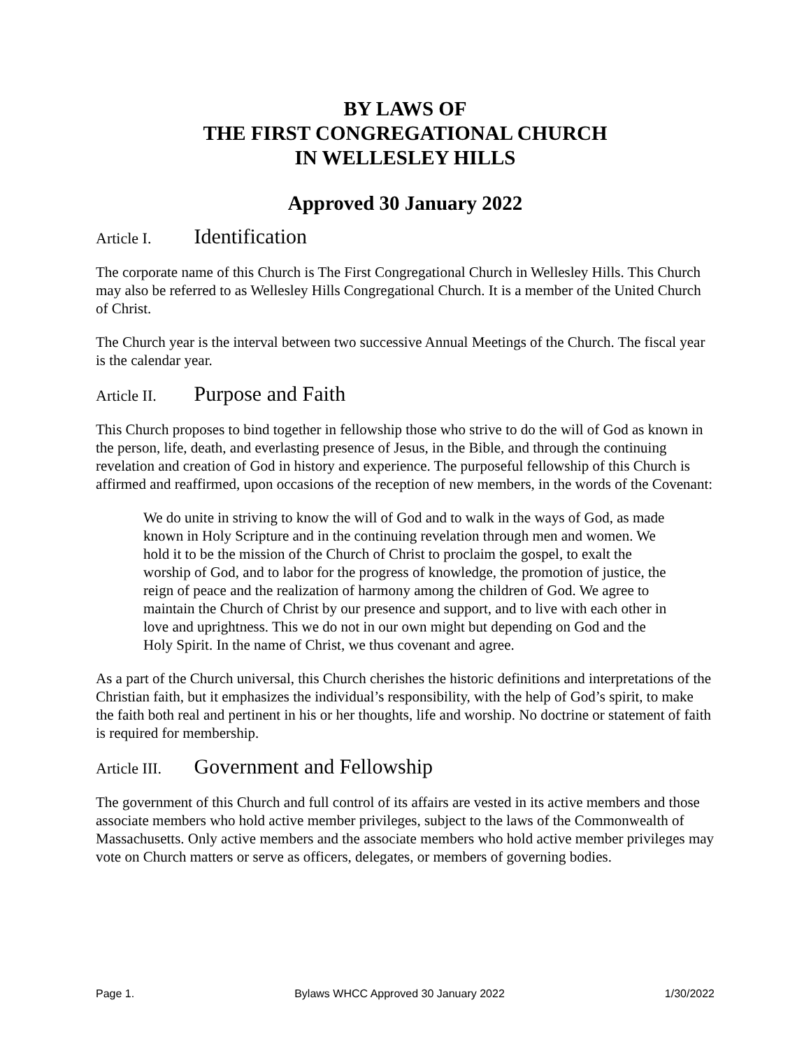BY LAWS OF
THE FIRST CONGREGATIONAL CHURCH
IN WELLESLEY HILLS
Approved 30 January 2022
Article I. Identification
The corporate name of this Church is The First Congregational Church in Wellesley Hills. This Church may also be referred to as Wellesley Hills Congregational Church. It is a member of the United Church of Christ.
The Church year is the interval between two successive Annual Meetings of the Church. The fiscal year is the calendar year.
Article II. Purpose and Faith
This Church proposes to bind together in fellowship those who strive to do the will of God as known in the person, life, death, and everlasting presence of Jesus, in the Bible, and through the continuing revelation and creation of God in history and experience. The purposeful fellowship of this Church is affirmed and reaffirmed, upon occasions of the reception of new members, in the words of the Covenant:
We do unite in striving to know the will of God and to walk in the ways of God, as made known in Holy Scripture and in the continuing revelation through men and women. We hold it to be the mission of the Church of Christ to proclaim the gospel, to exalt the worship of God, and to labor for the progress of knowledge, the promotion of justice, the reign of peace and the realization of harmony among the children of God. We agree to maintain the Church of Christ by our presence and support, and to live with each other in love and uprightness. This we do not in our own might but depending on God and the Holy Spirit. In the name of Christ, we thus covenant and agree.
As a part of the Church universal, this Church cherishes the historic definitions and interpretations of the Christian faith, but it emphasizes the individual’s responsibility, with the help of God’s spirit, to make the faith both real and pertinent in his or her thoughts, life and worship. No doctrine or statement of faith is required for membership.
Article III. Government and Fellowship
The government of this Church and full control of its affairs are vested in its active members and those associate members who hold active member privileges, subject to the laws of the Commonwealth of Massachusetts. Only active members and the associate members who hold active member privileges may vote on Church matters or serve as officers, delegates, or members of governing bodies.
Page 1. Bylaws WHCC Approved 30 January 2022 1/30/2022